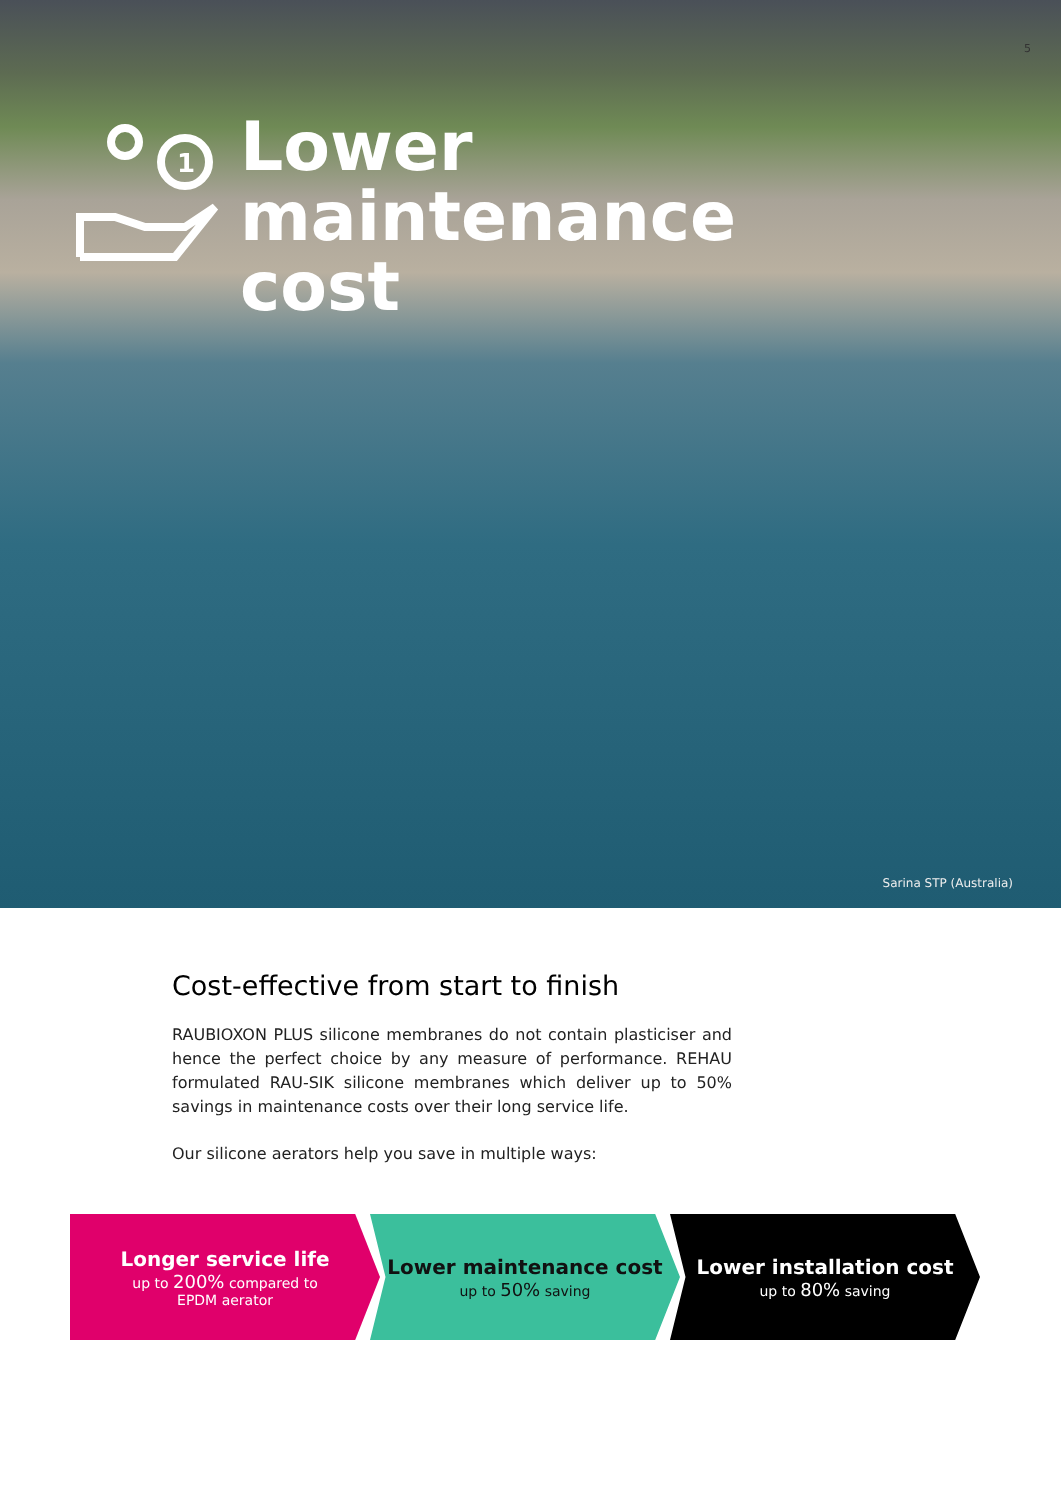5
1
Lower
maintenance
cost
Sarina STP (Australia)
Cost-effective from start to finish
RAUBIOXON PLUS silicone membranes do not contain plasticiser and hence the perfect choice by any measure of performance. REHAU formulated RAU-SIK silicone membranes which deliver up to 50% savings in maintenance costs over their long service life.
Our silicone aerators help you save in multiple ways:
Longer service life
up to 200% compared to
EPDM aerator
Lower maintenance cost
up to 50% saving
Lower installation cost
up to 80% saving